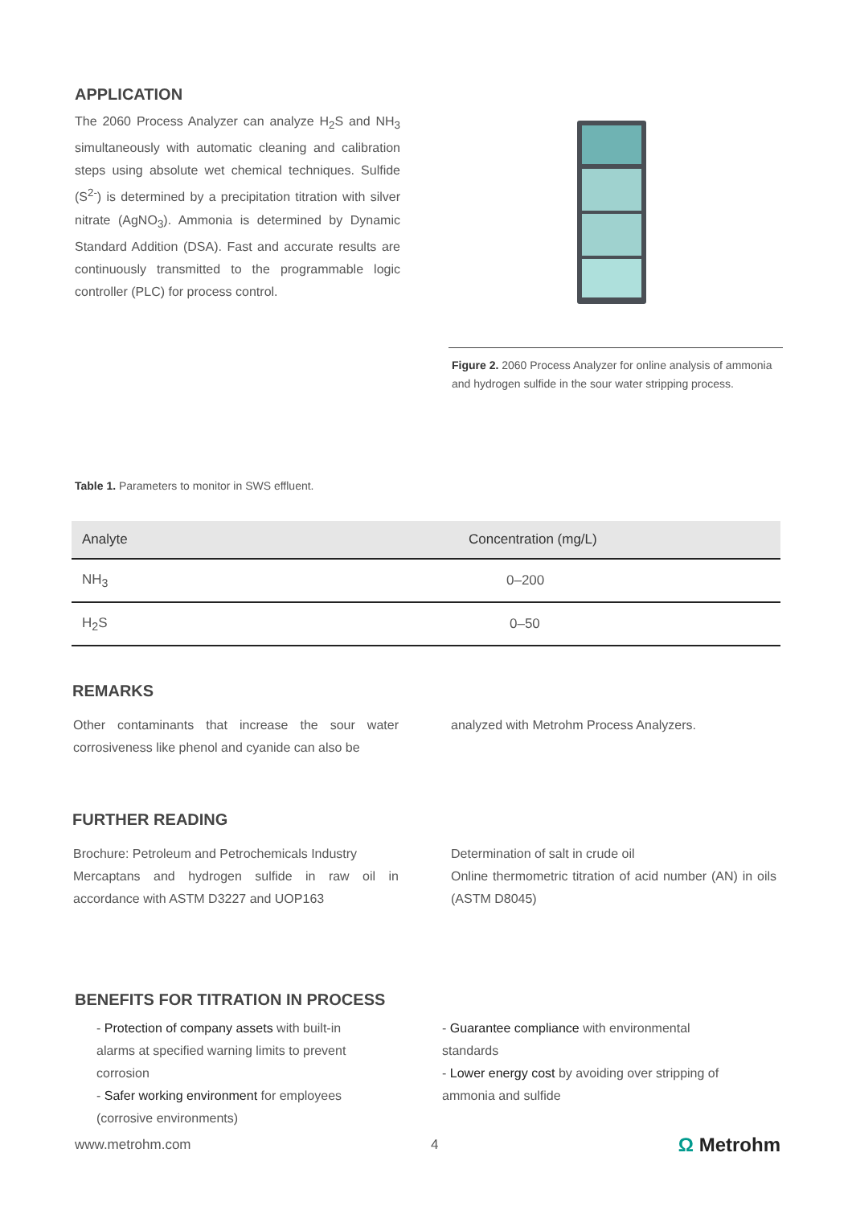APPLICATION
The 2060 Process Analyzer can analyze H<sub>2</sub>S and NH<sub>3</sub> simultaneously with automatic cleaning and calibration steps using absolute wet chemical techniques. Sulfide (S<sup>2-</sup>) is determined by a precipitation titration with silver nitrate (AgNO<sub>3</sub>). Ammonia is determined by Dynamic Standard Addition (DSA). Fast and accurate results are continuously transmitted to the programmable logic controller (PLC) for process control.
Figure 2. 2060 Process Analyzer for online analysis of ammonia and hydrogen sulfide in the sour water stripping process.
Table 1. Parameters to monitor in SWS effluent.
| Analyte | Concentration (mg/L) |
| --- | --- |
| NH<sub>3</sub> | 0–200 |
| H<sub>2</sub>S | 0–50 |
REMARKS
Other contaminants that increase the sour water corrosiveness like phenol and cyanide can also be
analyzed with Metrohm Process Analyzers.
FURTHER READING
Brochure: Petroleum and Petrochemicals Industry
Mercaptans and hydrogen sulfide in raw oil in accordance with ASTM D3227 and UOP163
Determination of salt in crude oil
Online thermometric titration of acid number (AN) in oils (ASTM D8045)
BENEFITS FOR TITRATION IN PROCESS
- Protection of company assets with built-in alarms at specified warning limits to prevent corrosion
- Safer working environment for employees (corrosive environments)
- Guarantee compliance with environmental standards
- Lower energy cost by avoiding over stripping of ammonia and sulfide
www.metrohm.com 4 Ω Metrohm